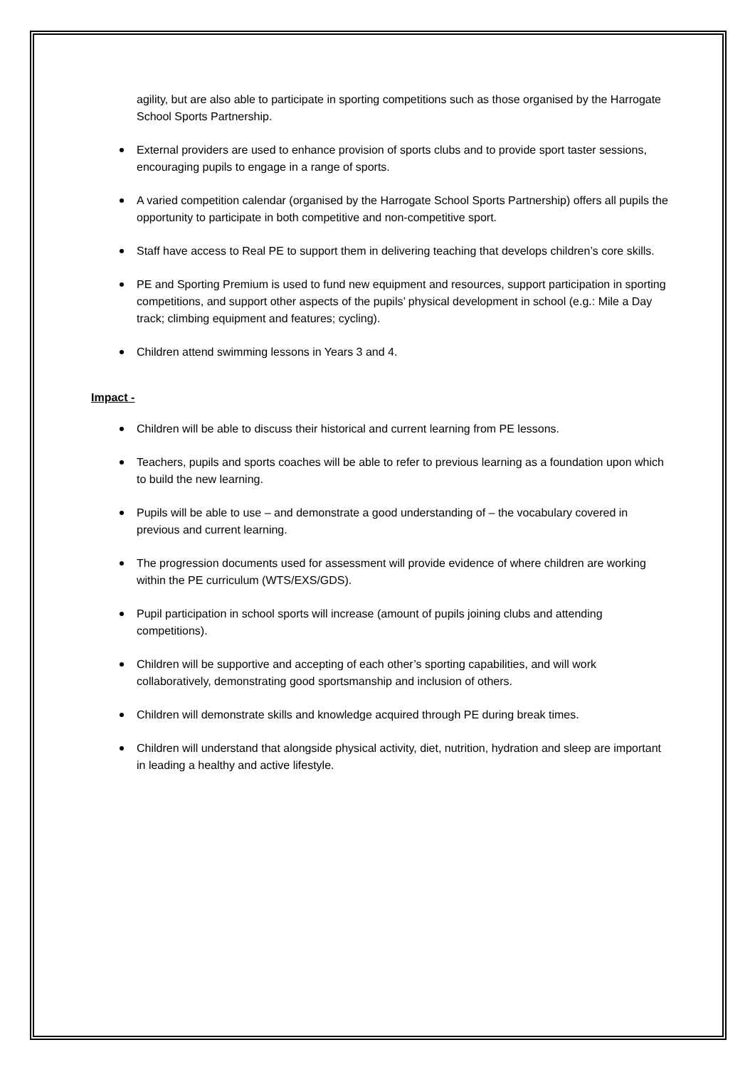agility, but are also able to participate in sporting competitions such as those organised by the Harrogate School Sports Partnership.
External providers are used to enhance provision of sports clubs and to provide sport taster sessions, encouraging pupils to engage in a range of sports.
A varied competition calendar (organised by the Harrogate School Sports Partnership) offers all pupils the opportunity to participate in both competitive and non-competitive sport.
Staff have access to Real PE to support them in delivering teaching that develops children’s core skills.
PE and Sporting Premium is used to fund new equipment and resources, support participation in sporting competitions, and support other aspects of the pupils’ physical development in school (e.g.: Mile a Day track; climbing equipment and features; cycling).
Children attend swimming lessons in Years 3 and 4.
Impact -
Children will be able to discuss their historical and current learning from PE lessons.
Teachers, pupils and sports coaches will be able to refer to previous learning as a foundation upon which to build the new learning.
Pupils will be able to use – and demonstrate a good understanding of – the vocabulary covered in previous and current learning.
The progression documents used for assessment will provide evidence of where children are working within the PE curriculum (WTS/EXS/GDS).
Pupil participation in school sports will increase (amount of pupils joining clubs and attending competitions).
Children will be supportive and accepting of each other’s sporting capabilities, and will work collaboratively, demonstrating good sportsmanship and inclusion of others.
Children will demonstrate skills and knowledge acquired through PE during break times.
Children will understand that alongside physical activity, diet, nutrition, hydration and sleep are important in leading a healthy and active lifestyle.